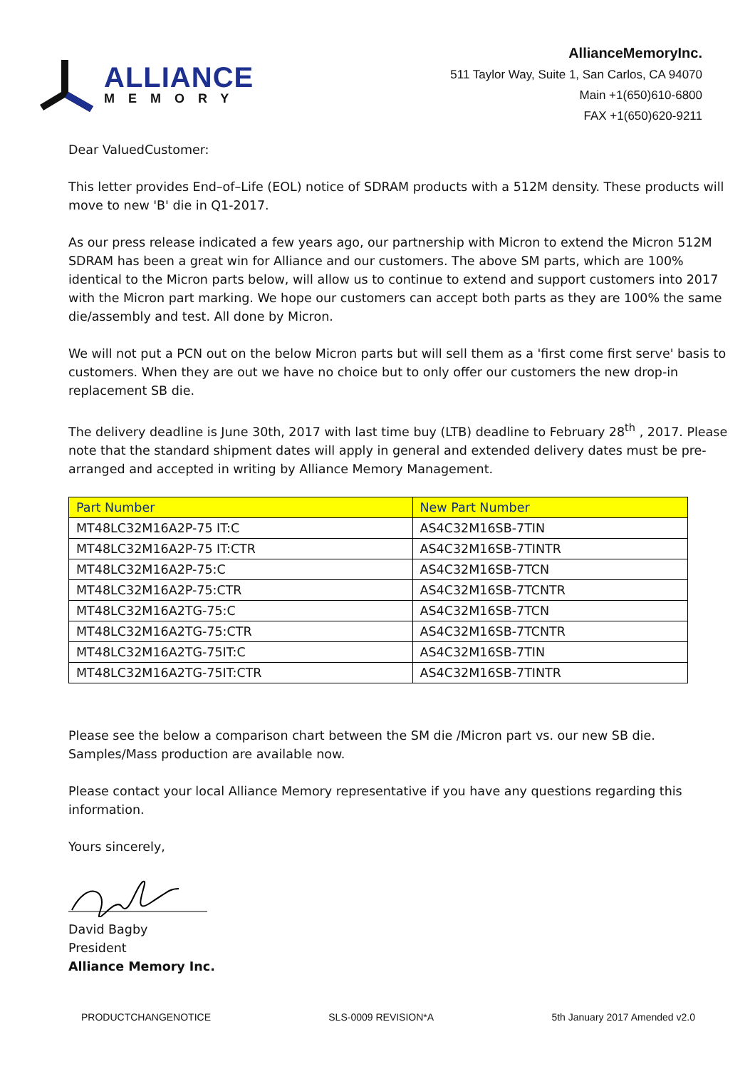ALLIANCE
MEMORY
AllianceMemoryInc.
511 Taylor Way, Suite 1, San Carlos, CA 94070
Main +1(650)610-6800
FAX +1(650)620-9211
Dear ValuedCustomer:
This letter provides End–of–Life (EOL) notice of SDRAM products with a 512M density. These products will move to new 'B' die in Q1-2017.
As our press release indicated a few years ago, our partnership with Micron to extend the Micron 512M SDRAM has been a great win for Alliance and our customers. The above SM parts, which are 100% identical to the Micron parts below, will allow us to continue to extend and support customers into 2017 with the Micron part marking. We hope our customers can accept both parts as they are 100% the same die/assembly and test. All done by Micron.
We will not put a PCN out on the below Micron parts but will sell them as a 'first come first serve' basis to customers. When they are out we have no choice but to only offer our customers the new drop-in replacement SB die.
The delivery deadline is June 30th, 2017 with last time buy (LTB) deadline to February 28<sup>th</sup> , 2017. Please note that the standard shipment dates will apply in general and extended delivery dates must be pre-arranged and accepted in writing by Alliance Memory Management.
| Part Number | New Part Number |
| --- | --- |
| MT48LC32M16A2P-75 IT:C | AS4C32M16SB-7TIN |
| MT48LC32M16A2P-75 IT:CTR | AS4C32M16SB-7TINTR |
| MT48LC32M16A2P-75:C | AS4C32M16SB-7TCN |
| MT48LC32M16A2P-75:CTR | AS4C32M16SB-7TCNTR |
| MT48LC32M16A2TG-75:C | AS4C32M16SB-7TCN |
| MT48LC32M16A2TG-75:CTR | AS4C32M16SB-7TCNTR |
| MT48LC32M16A2TG-75IT:C | AS4C32M16SB-7TIN |
| MT48LC32M16A2TG-75IT:CTR | AS4C32M16SB-7TINTR |
Please see the below a comparison chart between the SM die /Micron part vs. our new SB die. Samples/Mass production are available now.
Please contact your local Alliance Memory representative if you have any questions regarding this information.
Yours sincerely,
David Bagby
President
Alliance Memory Inc.
PRODUCTCHANGENOTICE SLS-0009 REVISION*A 5th January 2017 Amended v2.0